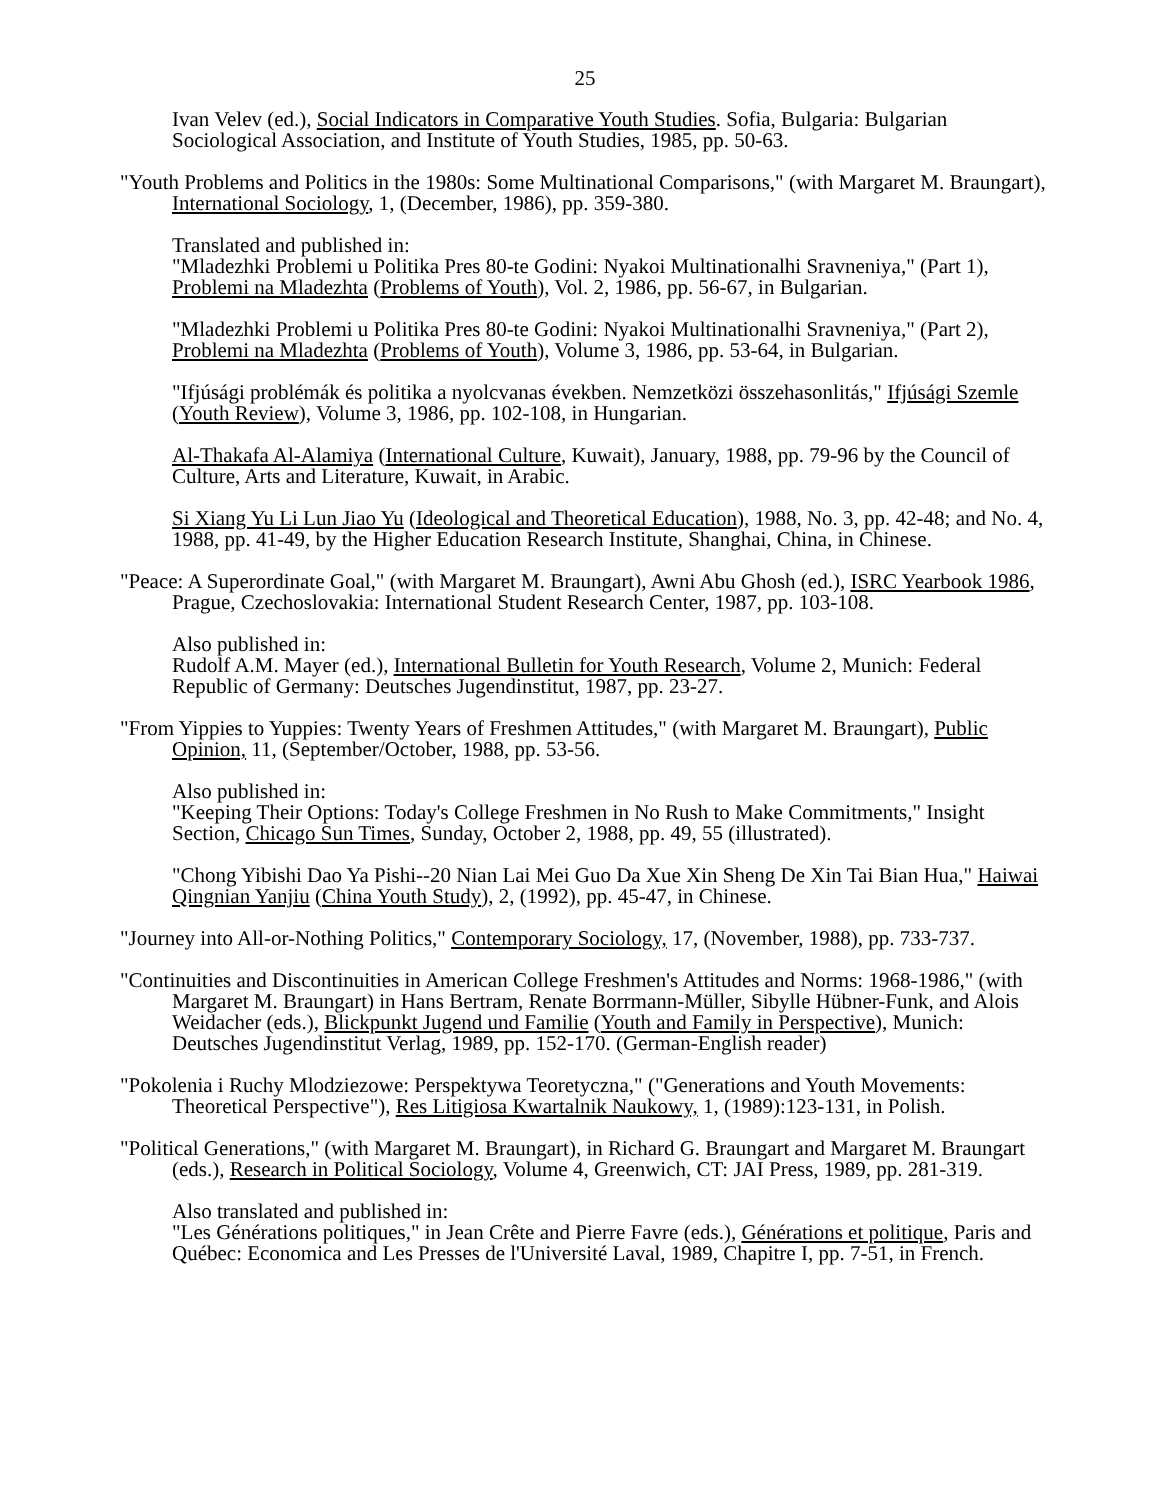25
Ivan Velev (ed.), Social Indicators in Comparative Youth Studies. Sofia, Bulgaria: Bulgarian Sociological Association, and Institute of Youth Studies, 1985, pp. 50-63.
"Youth Problems and Politics in the 1980s: Some Multinational Comparisons," (with Margaret M. Braungart), International Sociology, 1, (December, 1986), pp. 359-380.
Translated and published in:
"Mladezhki Problemi u Politika Pres 80-te Godini: Nyakoi Multinationalhi Sravneniya," (Part 1), Problemi na Mladezhta (Problems of Youth), Vol. 2, 1986, pp. 56-67, in Bulgarian.
"Mladezhki Problemi u Politika Pres 80-te Godini: Nyakoi Multinationalhi Sravneniya," (Part 2), Problemi na Mladezhta (Problems of Youth), Volume 3, 1986, pp. 53-64, in Bulgarian.
"Ifjúsági problémák és politika a nyolcvanas években. Nemzetközi összehasonlitás," Ifjúsági Szemle (Youth Review), Volume 3, 1986, pp. 102-108, in Hungarian.
Al-Thakafa Al-Alamiya (International Culture, Kuwait), January, 1988, pp. 79-96 by the Council of Culture, Arts and Literature, Kuwait, in Arabic.
Si Xiang Yu Li Lun Jiao Yu (Ideological and Theoretical Education), 1988, No. 3, pp. 42-48; and No. 4, 1988, pp. 41-49, by the Higher Education Research Institute, Shanghai, China, in Chinese.
"Peace: A Superordinate Goal," (with Margaret M. Braungart), Awni Abu Ghosh (ed.), ISRC Yearbook 1986, Prague, Czechoslovakia: International Student Research Center, 1987, pp. 103-108.
Also published in:
Rudolf A.M. Mayer (ed.), International Bulletin for Youth Research, Volume 2, Munich: Federal Republic of Germany: Deutsches Jugendinstitut, 1987, pp. 23-27.
"From Yippies to Yuppies: Twenty Years of Freshmen Attitudes," (with Margaret M. Braungart), Public Opinion, 11, (September/October, 1988, pp. 53-56.
Also published in:
"Keeping Their Options: Today's College Freshmen in No Rush to Make Commitments," Insight Section, Chicago Sun Times, Sunday, October 2, 1988, pp. 49, 55 (illustrated).
"Chong Yibishi Dao Ya Pishi--20 Nian Lai Mei Guo Da Xue Xin Sheng De Xin Tai Bian Hua," Haiwai Qingnian Yanjiu (China Youth Study), 2, (1992), pp. 45-47, in Chinese.
"Journey into All-or-Nothing Politics," Contemporary Sociology, 17, (November, 1988), pp. 733-737.
"Continuities and Discontinuities in American College Freshmen's Attitudes and Norms: 1968-1986," (with Margaret M. Braungart) in Hans Bertram, Renate Borrmann-Müller, Sibylle Hübner-Funk, and Alois Weidacher (eds.), Blickpunkt Jugend und Familie (Youth and Family in Perspective), Munich: Deutsches Jugendinstitut Verlag, 1989, pp. 152-170. (German-English reader)
"Pokolenia i Ruchy Mlodziezowe: Perspektywa Teoretyczna," ("Generations and Youth Movements: Theoretical Perspective"), Res Litigiosa Kwartalnik Naukowy, 1, (1989):123-131, in Polish.
"Political Generations," (with Margaret M. Braungart), in Richard G. Braungart and Margaret M. Braungart (eds.), Research in Political Sociology, Volume 4, Greenwich, CT: JAI Press, 1989, pp. 281-319.
Also translated and published in:
"Les Générations politiques," in Jean Crête and Pierre Favre (eds.), Générations et politique, Paris and Québec: Economica and Les Presses de l'Université Laval, 1989, Chapitre I, pp. 7-51, in French.